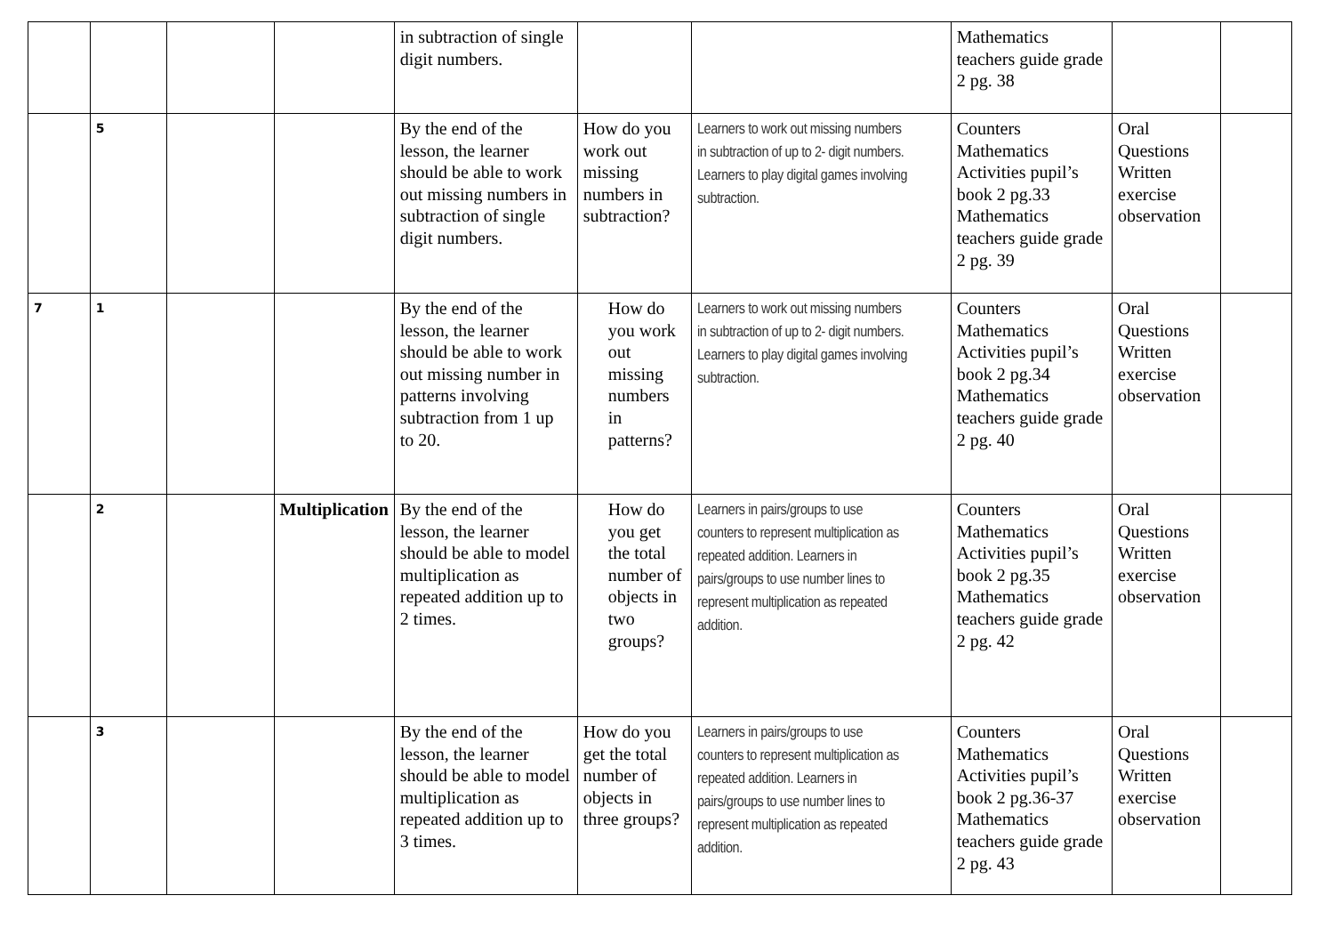| | | | | in subtraction of single digit numbers. | | | Mathematics teachers guide grade 2 pg. 38 | | |
| | 5 | | | By the end of the lesson, the learner should be able to work out missing numbers in subtraction of single digit numbers. | How do you work out missing numbers in subtraction? | Learners to work out missing numbers in subtraction of up to 2- digit numbers. Learners to play digital games involving subtraction. | Counters Mathematics Activities pupil’s book 2 pg.33 Mathematics teachers guide grade 2 pg. 39 | Oral Questions Written exercise observation | |
| 7 | 1 | | | By the end of the lesson, the learner should be able to work out missing number in patterns involving subtraction from 1 up to 20. | How do you work out missing numbers in patterns? | Learners to work out missing numbers in subtraction of up to 2- digit numbers. Learners to play digital games involving subtraction. | Counters Mathematics Activities pupil’s book 2 pg.34 Mathematics teachers guide grade 2 pg. 40 | Oral Questions Written exercise observation | |
| | 2 | | Multiplication | By the end of the lesson, the learner should be able to model multiplication as repeated addition up to 2 times. | How do you get the total number of objects in two groups? | Learners in pairs/groups to use counters to represent multiplication as repeated addition. Learners in pairs/groups to use number lines to represent multiplication as repeated addition. | Counters Mathematics Activities pupil’s book 2 pg.35 Mathematics teachers guide grade 2 pg. 42 | Oral Questions Written exercise observation | |
| | 3 | | | By the end of the lesson, the learner should be able to model multiplication as repeated addition up to 3 times. | How do you get the total number of objects in three groups? | Learners in pairs/groups to use counters to represent multiplication as repeated addition. Learners in pairs/groups to use number lines to represent multiplication as repeated addition. | Counters Mathematics Activities pupil’s book 2 pg.36-37 Mathematics teachers guide grade 2 pg. 43 | Oral Questions Written exercise observation | |